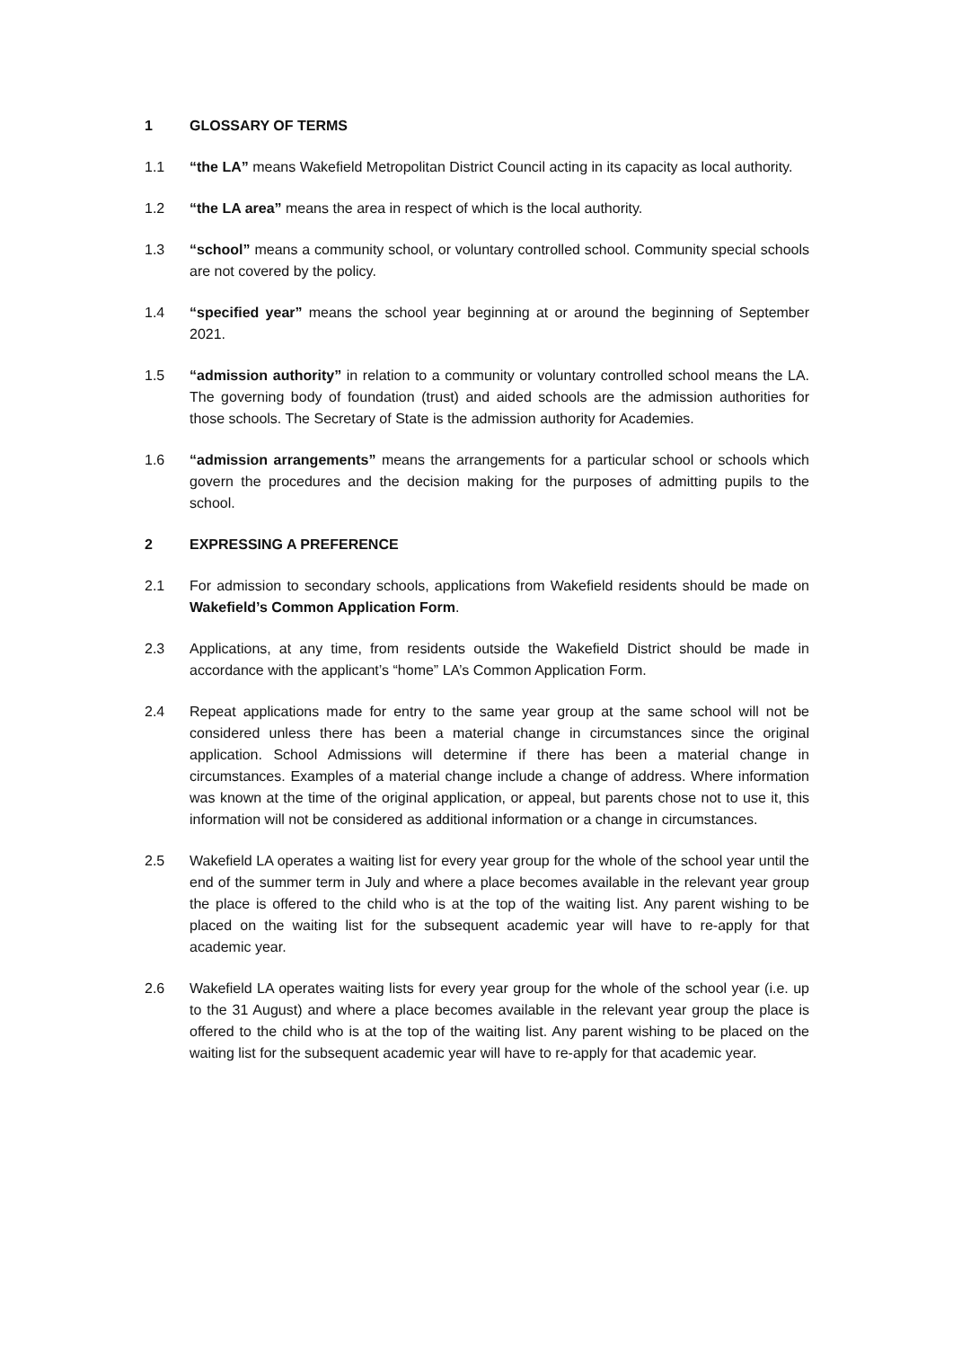1 GLOSSARY OF TERMS
1.1 “the LA” means Wakefield Metropolitan District Council acting in its capacity as local authority.
1.2 “the LA area” means the area in respect of which is the local authority.
1.3 “school” means a community school, or voluntary controlled school. Community special schools are not covered by the policy.
1.4 “specified year” means the school year beginning at or around the beginning of September 2021.
1.5 “admission authority” in relation to a community or voluntary controlled school means the LA. The governing body of foundation (trust) and aided schools are the admission authorities for those schools. The Secretary of State is the admission authority for Academies.
1.6 “admission arrangements” means the arrangements for a particular school or schools which govern the procedures and the decision making for the purposes of admitting pupils to the school.
2 EXPRESSING A PREFERENCE
2.1 For admission to secondary schools, applications from Wakefield residents should be made on Wakefield’s Common Application Form.
2.3 Applications, at any time, from residents outside the Wakefield District should be made in accordance with the applicant’s “home” LA’s Common Application Form.
2.4 Repeat applications made for entry to the same year group at the same school will not be considered unless there has been a material change in circumstances since the original application. School Admissions will determine if there has been a material change in circumstances. Examples of a material change include a change of address. Where information was known at the time of the original application, or appeal, but parents chose not to use it, this information will not be considered as additional information or a change in circumstances.
2.5 Wakefield LA operates a waiting list for every year group for the whole of the school year until the end of the summer term in July and where a place becomes available in the relevant year group the place is offered to the child who is at the top of the waiting list. Any parent wishing to be placed on the waiting list for the subsequent academic year will have to re-apply for that academic year.
2.6 Wakefield LA operates waiting lists for every year group for the whole of the school year (i.e. up to the 31 August) and where a place becomes available in the relevant year group the place is offered to the child who is at the top of the waiting list. Any parent wishing to be placed on the waiting list for the subsequent academic year will have to re-apply for that academic year.